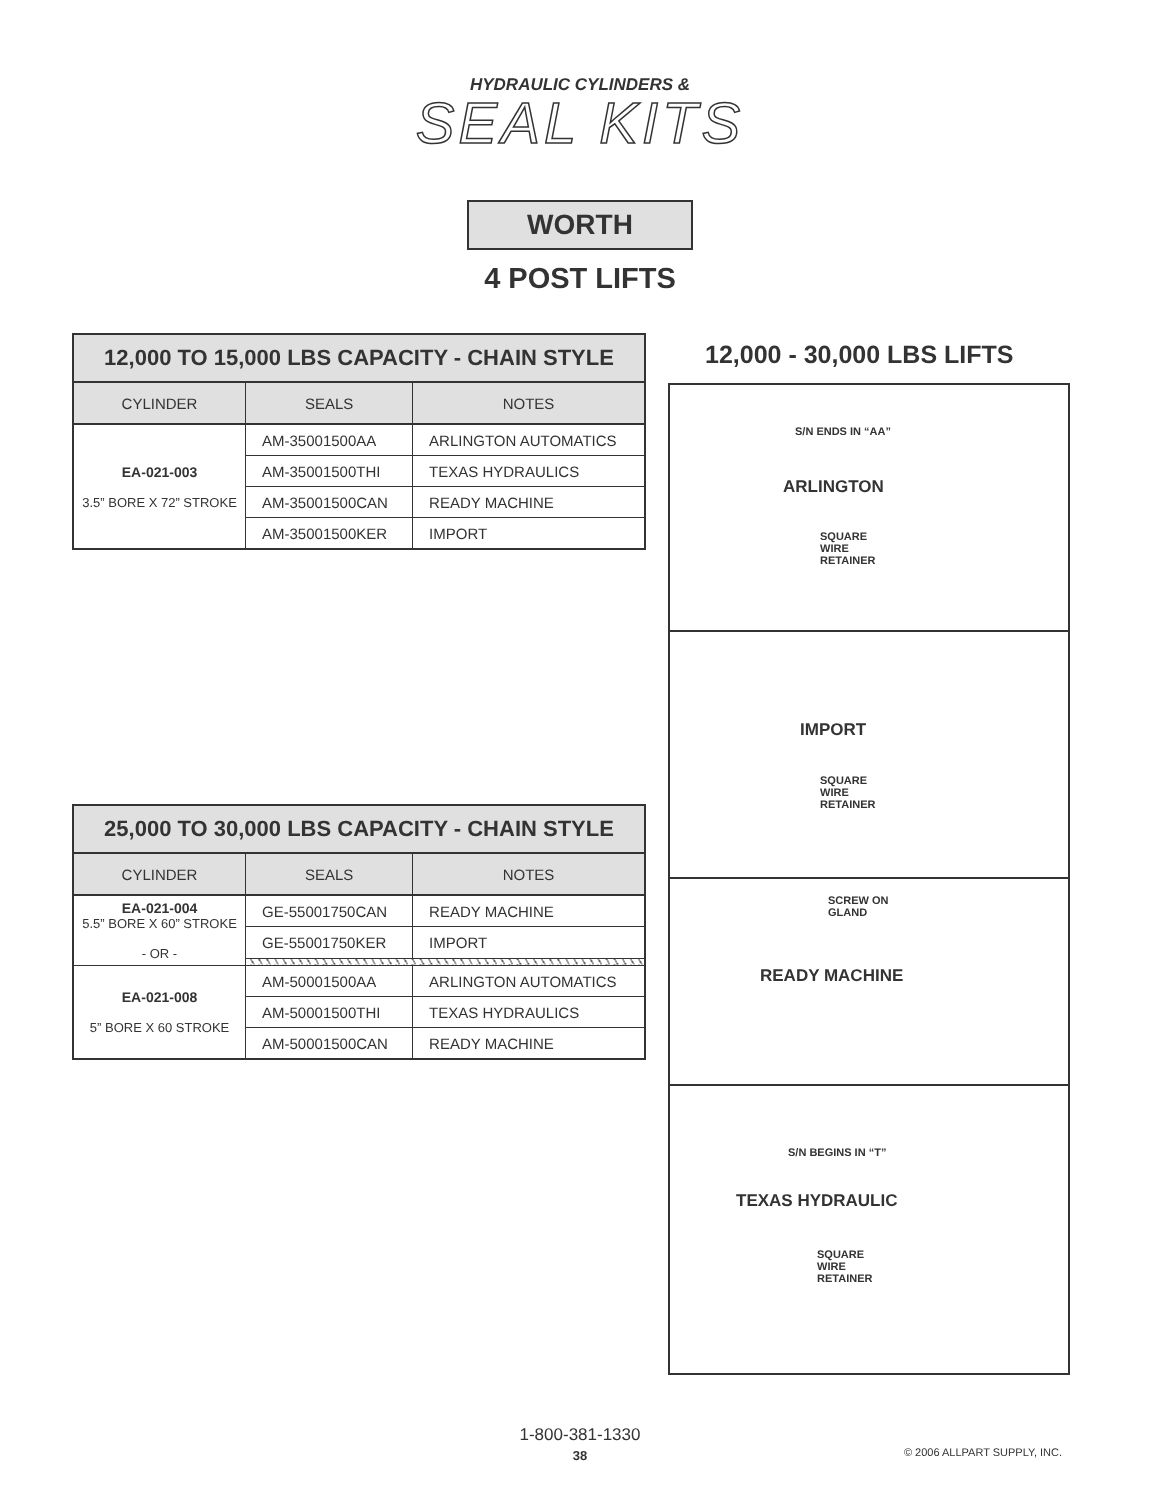HYDRAULIC CYLINDERS &
SEAL KITS
WORTH
4 POST LIFTS
| 12,000 TO 15,000 LBS CAPACITY - CHAIN STYLE | | |
| --- | --- | --- |
| CYLINDER | SEALS | NOTES |
| EA-021-003 3.5” BORE X 72” STROKE | AM-35001500AA | ARLINGTON AUTOMATICS |
| | AM-35001500THI | TEXAS HYDRAULICS |
| | AM-35001500CAN | READY MACHINE |
| | AM-35001500KER | IMPORT |
| 25,000 TO 30,000 LBS CAPACITY - CHAIN STYLE | | |
| --- | --- | --- |
| CYLINDER | SEALS | NOTES |
| EA-021-004 5.5” BORE X 60” STROKE - OR - | GE-55001750CAN | READY MACHINE |
| | GE-55001750KER | IMPORT |
| EA-021-008 5” BORE X 60 STROKE | AM-50001500AA | ARLINGTON AUTOMATICS |
| | AM-50001500THI | TEXAS HYDRAULICS |
| | AM-50001500CAN | READY MACHINE |
12,000 - 30,000 LBS LIFTS
S/N ENDS IN “AA”
ARLINGTON
SQUARE
WIRE
RETAINER
IMPORT
SQUARE
WIRE
RETAINER
SCREW ON
GLAND
READY MACHINE
S/N BEGINS IN “T”
TEXAS HYDRAULIC
SQUARE
WIRE
RETAINER
1-800-381-1330
38
© 2006 ALLPART SUPPLY, INC.